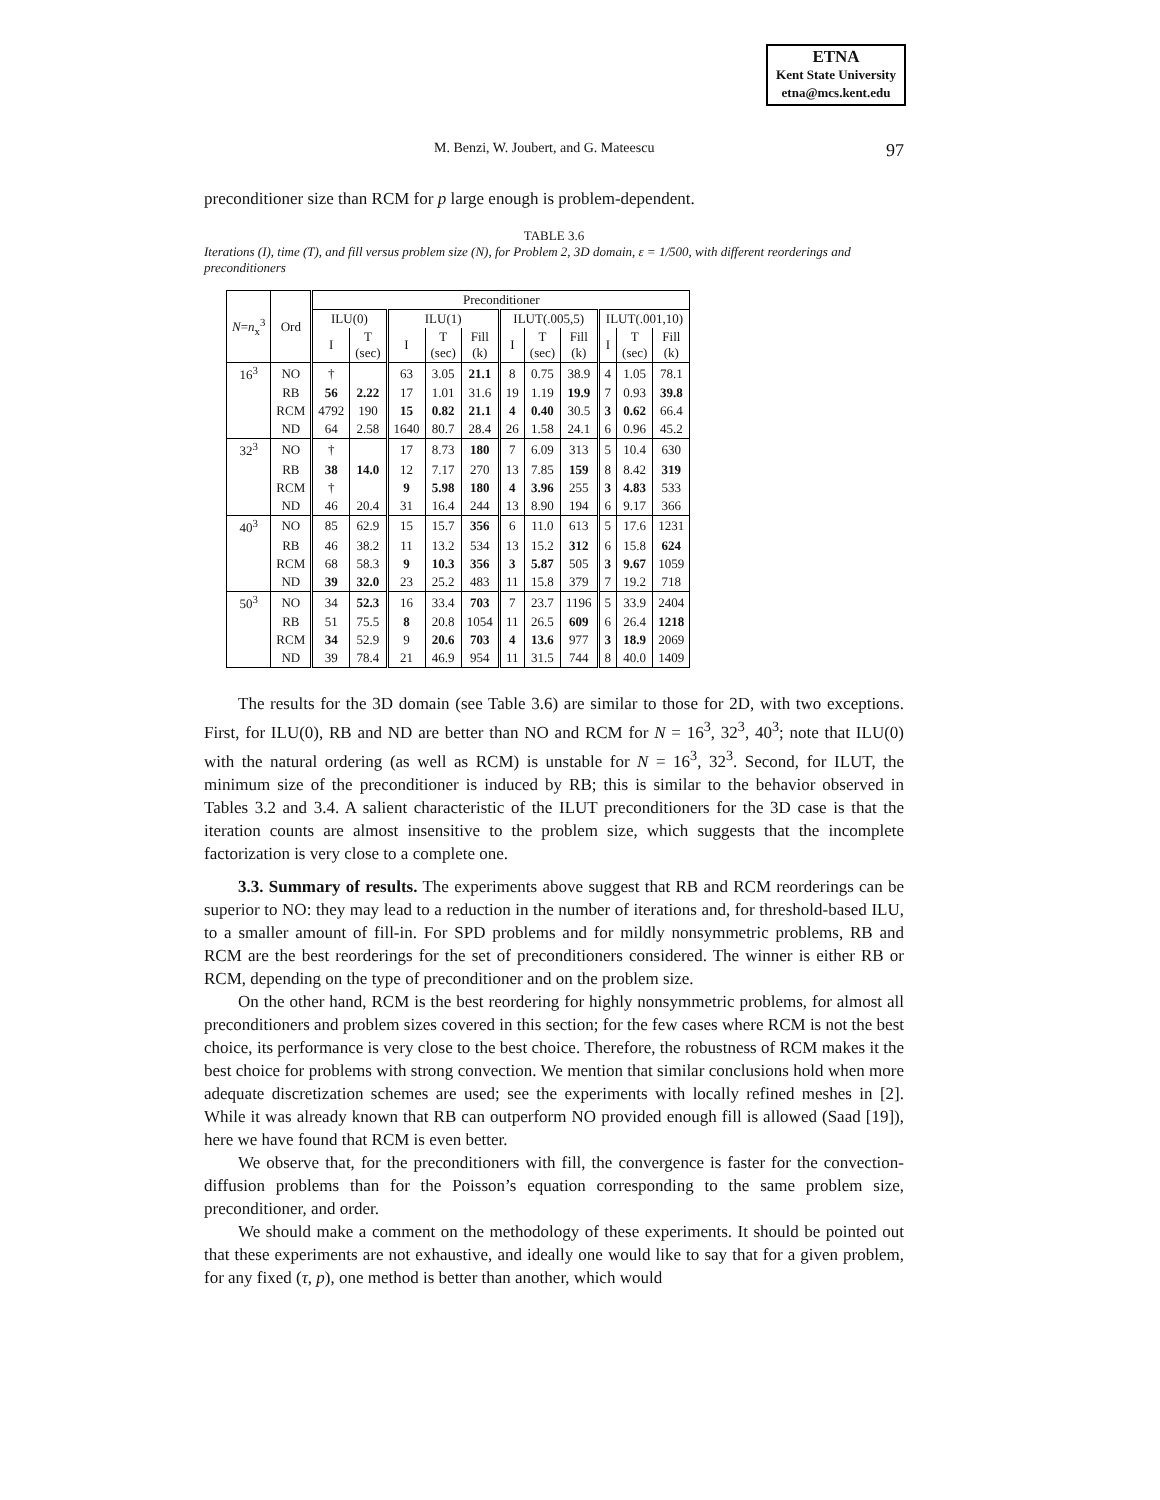ETNA
Kent State University
etna@mcs.kent.edu
M. Benzi, W. Joubert, and G. Mateescu 97
preconditioner size than RCM for p large enough is problem-dependent.
TABLE 3.6
Iterations (I), time (T), and fill versus problem size (N), for Problem 2, 3D domain, ε = 1/500, with different reorderings and preconditioners
| N = n<sub>x</sub><sup>3</sup> | Ord | Preconditioner | | | | | | | | | | |
| --- | --- | --- | --- | --- | --- | --- | --- | --- | --- | --- | --- | --- |
| | | ILU(0) | | ILU(1) | | | ILUT(.005,5) | | | ILUT(.001,10) | | |
| | | I | T (sec) | I | T (sec) | Fill (k) | I | T (sec) | Fill (k) | I | T (sec) | Fill (k) |
| 16<sup>3</sup> | NO | † | | 63 | 3.05 | 21.1 | 8 | 0.75 | 38.9 | 4 | 1.05 | 78.1 |
| | RB | 56 | 2.22 | 17 | 1.01 | 31.6 | 19 | 1.19 | 19.9 | 7 | 0.93 | 39.8 |
| | RCM | 4792 | 190 | 15 | 0.82 | 21.1 | 4 | 0.40 | 30.5 | 3 | 0.62 | 66.4 |
| | ND | 64 | 2.58 | 1640 | 80.7 | 28.4 | 26 | 1.58 | 24.1 | 6 | 0.96 | 45.2 |
| 32<sup>3</sup> | NO | † | | 17 | 8.73 | 180 | 7 | 6.09 | 313 | 5 | 10.4 | 630 |
| | RB | 38 | 14.0 | 12 | 7.17 | 270 | 13 | 7.85 | 159 | 8 | 8.42 | 319 |
| | RCM | † | | 9 | 5.98 | 180 | 4 | 3.96 | 255 | 3 | 4.83 | 533 |
| | ND | 46 | 20.4 | 31 | 16.4 | 244 | 13 | 8.90 | 194 | 6 | 9.17 | 366 |
| 40<sup>3</sup> | NO | 85 | 62.9 | 15 | 15.7 | 356 | 6 | 11.0 | 613 | 5 | 17.6 | 1231 |
| | RB | 46 | 38.2 | 11 | 13.2 | 534 | 13 | 15.2 | 312 | 6 | 15.8 | 624 |
| | RCM | 68 | 58.3 | 9 | 10.3 | 356 | 3 | 5.87 | 505 | 3 | 9.67 | 1059 |
| | ND | 39 | 32.0 | 23 | 25.2 | 483 | 11 | 15.8 | 379 | 7 | 19.2 | 718 |
| 50<sup>3</sup> | NO | 34 | 52.3 | 16 | 33.4 | 703 | 7 | 23.7 | 1196 | 5 | 33.9 | 2404 |
| | RB | 51 | 75.5 | 8 | 20.8 | 1054 | 11 | 26.5 | 609 | 6 | 26.4 | 1218 |
| | RCM | 34 | 52.9 | 9 | 20.6 | 703 | 4 | 13.6 | 977 | 3 | 18.9 | 2069 |
| | ND | 39 | 78.4 | 21 | 46.9 | 954 | 11 | 31.5 | 744 | 8 | 40.0 | 1409 |
The results for the 3D domain (see Table 3.6) are similar to those for 2D, with two exceptions. First, for ILU(0), RB and ND are better than NO and RCM for N = 16<sup>3</sup>, 32<sup>3</sup>, 40<sup>3</sup>; note that ILU(0) with the natural ordering (as well as RCM) is unstable for N = 16<sup>3</sup>, 32<sup>3</sup>. Second, for ILUT, the minimum size of the preconditioner is induced by RB; this is similar to the behavior observed in Tables 3.2 and 3.4. A salient characteristic of the ILUT preconditioners for the 3D case is that the iteration counts are almost insensitive to the problem size, which suggests that the incomplete factorization is very close to a complete one.
3.3. Summary of results. The experiments above suggest that RB and RCM reorderings can be superior to NO: they may lead to a reduction in the number of iterations and, for threshold-based ILU, to a smaller amount of fill-in. For SPD problems and for mildly nonsymmetric problems, RB and RCM are the best reorderings for the set of preconditioners considered. The winner is either RB or RCM, depending on the type of preconditioner and on the problem size.
On the other hand, RCM is the best reordering for highly nonsymmetric problems, for almost all preconditioners and problem sizes covered in this section; for the few cases where RCM is not the best choice, its performance is very close to the best choice. Therefore, the robustness of RCM makes it the best choice for problems with strong convection. We mention that similar conclusions hold when more adequate discretization schemes are used; see the experiments with locally refined meshes in [2]. While it was already known that RB can outperform NO provided enough fill is allowed (Saad [19]), here we have found that RCM is even better.
We observe that, for the preconditioners with fill, the convergence is faster for the convection-diffusion problems than for the Poisson’s equation corresponding to the same problem size, preconditioner, and order.
We should make a comment on the methodology of these experiments. It should be pointed out that these experiments are not exhaustive, and ideally one would like to say that for a given problem, for any fixed (τ, p), one method is better than another, which would